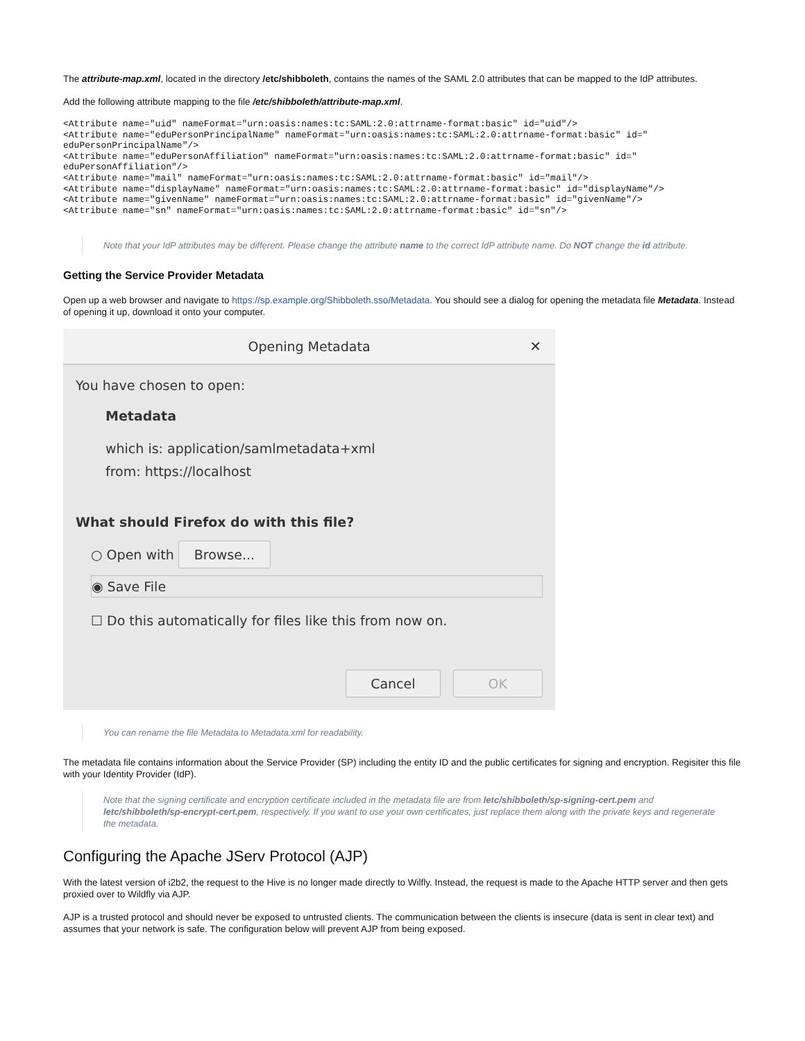The attribute-map.xml, located in the directory /etc/shibboleth, contains the names of the SAML 2.0 attributes that can be mapped to the IdP attributes.
Add the following attribute mapping to the file /etc/shibboleth/attribute-map.xml.
<Attribute name="uid" nameFormat="urn:oasis:names:tc:SAML:2.0:attrname-format:basic" id="uid"/>
<Attribute name="eduPersonPrincipalName" nameFormat="urn:oasis:names:tc:SAML:2.0:attrname-format:basic" id="
eduPersonPrincipalName"/>
<Attribute name="eduPersonAffiliation" nameFormat="urn:oasis:names:tc:SAML:2.0:attrname-format:basic" id="
eduPersonAffiliation"/>
<Attribute name="mail" nameFormat="urn:oasis:names:tc:SAML:2.0:attrname-format:basic" id="mail"/>
<Attribute name="displayName" nameFormat="urn:oasis:names:tc:SAML:2.0:attrname-format:basic" id="displayName"/>
<Attribute name="givenName" nameFormat="urn:oasis:names:tc:SAML:2.0:attrname-format:basic" id="givenName"/>
<Attribute name="sn" nameFormat="urn:oasis:names:tc:SAML:2.0:attrname-format:basic" id="sn"/>
Note that your IdP attributes may be different. Please change the attribute name to the correct IdP attribute name. Do NOT change the id attribute.
Getting the Service Provider Metadata
Open up a web browser and navigate to https://sp.example.org/Shibboleth.sso/Metadata. You should see a dialog for opening the metadata file Metadata. Instead of opening it up, download it onto your computer.
Opening Metadata
✕
You have chosen to open:
Metadata
which is: application/samlmetadata+xml
from: https://localhost
What should Firefox do with this file?
○ Open with Browse...
◉ Save File
☐ Do this automatically for files like this from now on.
Cancel OK
You can rename the file Metadata to Metadata.xml for readability.
The metadata file contains information about the Service Provider (SP) including the entity ID and the public certificates for signing and encryption. Regisiter this file with your Identity Provider (IdP).
Note that the signing certificate and encryption certificate included in the metadata file are from letc/shibboleth/sp-signing-cert.pem and letc/shibboleth/sp-encrypt-cert.pem, respectively. If you want to use your own certificates, just replace them along with the private keys and regenerate the metadata.
Configuring the Apache JServ Protocol (AJP)
With the latest version of i2b2, the request to the Hive is no longer made directly to Wilfly. Instead, the request is made to the Apache HTTP server and then gets proxied over to Wildfly via AJP.
AJP is a trusted protocol and should never be exposed to untrusted clients. The communication between the clients is insecure (data is sent in clear text) and assumes that your network is safe. The configuration below will prevent AJP from being exposed.